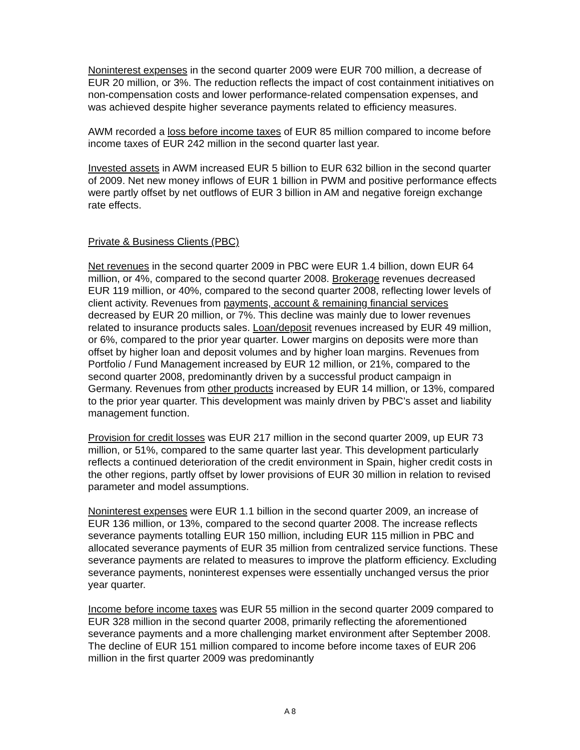Noninterest expenses in the second quarter 2009 were EUR 700 million, a decrease of EUR 20 million, or 3%. The reduction reflects the impact of cost containment initiatives on non-compensation costs and lower performance-related compensation expenses, and was achieved despite higher severance payments related to efficiency measures.
AWM recorded a loss before income taxes of EUR 85 million compared to income before income taxes of EUR 242 million in the second quarter last year.
Invested assets in AWM increased EUR 5 billion to EUR 632 billion in the second quarter of 2009. Net new money inflows of EUR 1 billion in PWM and positive performance effects were partly offset by net outflows of EUR 3 billion in AM and negative foreign exchange rate effects.
Private & Business Clients (PBC)
Net revenues in the second quarter 2009 in PBC were EUR 1.4 billion, down EUR 64 million, or 4%, compared to the second quarter 2008. Brokerage revenues decreased EUR 119 million, or 40%, compared to the second quarter 2008, reflecting lower levels of client activity. Revenues from payments, account & remaining financial services decreased by EUR 20 million, or 7%. This decline was mainly due to lower revenues related to insurance products sales. Loan/deposit revenues increased by EUR 49 million, or 6%, compared to the prior year quarter. Lower margins on deposits were more than offset by higher loan and deposit volumes and by higher loan margins. Revenues from Portfolio / Fund Management increased by EUR 12 million, or 21%, compared to the second quarter 2008, predominantly driven by a successful product campaign in Germany. Revenues from other products increased by EUR 14 million, or 13%, compared to the prior year quarter. This development was mainly driven by PBC’s asset and liability management function.
Provision for credit losses was EUR 217 million in the second quarter 2009, up EUR 73 million, or 51%, compared to the same quarter last year. This development particularly reflects a continued deterioration of the credit environment in Spain, higher credit costs in the other regions, partly offset by lower provisions of EUR 30 million in relation to revised parameter and model assumptions.
Noninterest expenses were EUR 1.1 billion in the second quarter 2009, an increase of EUR 136 million, or 13%, compared to the second quarter 2008. The increase reflects severance payments totalling EUR 150 million, including EUR 115 million in PBC and allocated severance payments of EUR 35 million from centralized service functions. These severance payments are related to measures to improve the platform efficiency. Excluding severance payments, noninterest expenses were essentially unchanged versus the prior year quarter.
Income before income taxes was EUR 55 million in the second quarter 2009 compared to EUR 328 million in the second quarter 2008, primarily reflecting the aforementioned severance payments and a more challenging market environment after September 2008. The decline of EUR 151 million compared to income before income taxes of EUR 206 million in the first quarter 2009 was predominantly
A 8